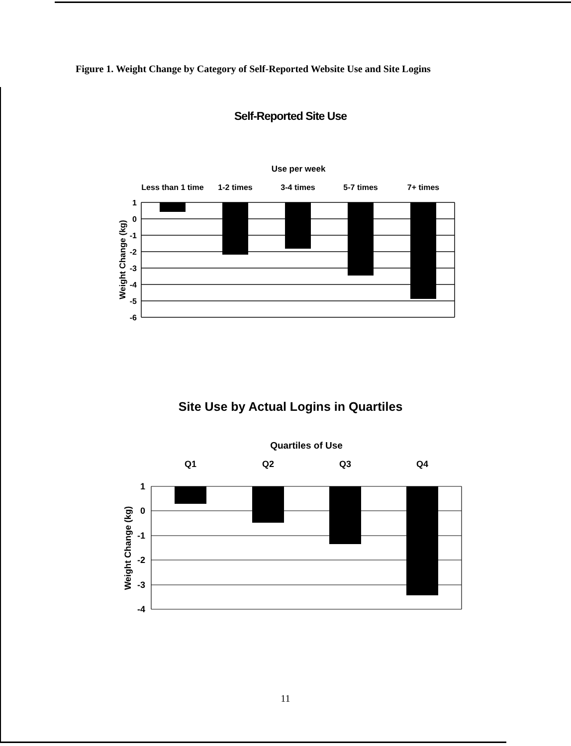Figure 1. Weight Change by Category of Self-Reported Website Use and Site Logins
Self-Reported Site Use
Use per week
Less than 1 time
1-2 times
3-4 times
5-7 times
7+ times
1
0
-1
-2
-3
-4
-5
-6
Weight Change (kg)
Site Use by Actual Logins in Quartiles
Quartiles of Use
Q1
Q2
Q3
Q4
1
0
-1
-2
-3
-4
Weight Change (kg)
11